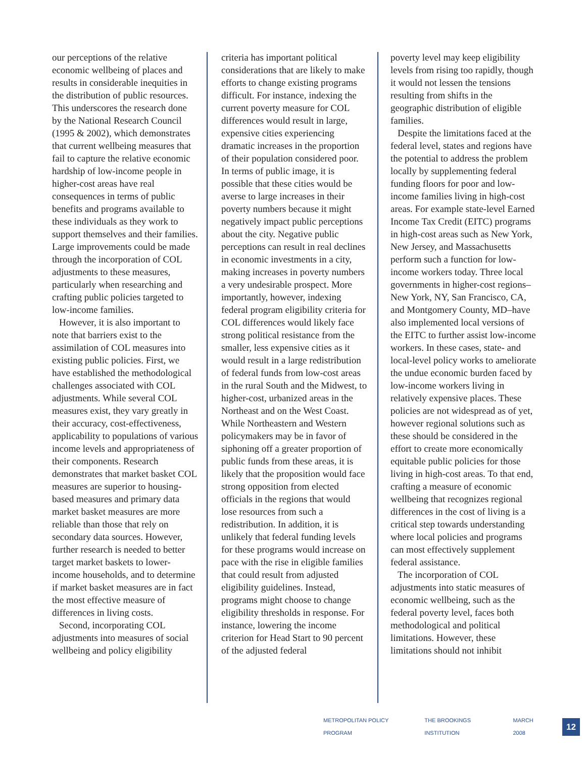our perceptions of the relative economic wellbeing of places and results in considerable inequities in the distribution of public resources. This underscores the research done by the National Research Council (1995 & 2002), which demonstrates that current wellbeing measures that fail to capture the relative economic hardship of low-income people in higher-cost areas have real consequences in terms of public benefits and programs available to these individuals as they work to support themselves and their families. Large improvements could be made through the incorporation of COL adjustments to these measures, particularly when researching and crafting public policies targeted to low-income families.
However, it is also important to note that barriers exist to the assimilation of COL measures into existing public policies. First, we have established the methodological challenges associated with COL adjustments. While several COL measures exist, they vary greatly in their accuracy, cost-effectiveness, applicability to populations of various income levels and appropriateness of their components. Research demonstrates that market basket COL measures are superior to housing-based measures and primary data market basket measures are more reliable than those that rely on secondary data sources. However, further research is needed to better target market baskets to lower-income households, and to determine if market basket measures are in fact the most effective measure of differences in living costs.
Second, incorporating COL adjustments into measures of social wellbeing and policy eligibility
criteria has important political considerations that are likely to make efforts to change existing programs difficult. For instance, indexing the current poverty measure for COL differences would result in large, expensive cities experiencing dramatic increases in the proportion of their population considered poor. In terms of public image, it is possible that these cities would be averse to large increases in their poverty numbers because it might negatively impact public perceptions about the city. Negative public perceptions can result in real declines in economic investments in a city, making increases in poverty numbers a very undesirable prospect. More importantly, however, indexing federal program eligibility criteria for COL differences would likely face strong political resistance from the smaller, less expensive cities as it would result in a large redistribution of federal funds from low-cost areas in the rural South and the Midwest, to higher-cost, urbanized areas in the Northeast and on the West Coast. While Northeastern and Western policymakers may be in favor of siphoning off a greater proportion of public funds from these areas, it is likely that the proposition would face strong opposition from elected officials in the regions that would lose resources from such a redistribution. In addition, it is unlikely that federal funding levels for these programs would increase on pace with the rise in eligible families that could result from adjusted eligibility guidelines. Instead, programs might choose to change eligibility thresholds in response. For instance, lowering the income criterion for Head Start to 90 percent of the adjusted federal
poverty level may keep eligibility levels from rising too rapidly, though it would not lessen the tensions resulting from shifts in the geographic distribution of eligible families.
Despite the limitations faced at the federal level, states and regions have the potential to address the problem locally by supplementing federal funding floors for poor and low-income families living in high-cost areas. For example state-level Earned Income Tax Credit (EITC) programs in high-cost areas such as New York, New Jersey, and Massachusetts perform such a function for low-income workers today. Three local governments in higher-cost regions–New York, NY, San Francisco, CA, and Montgomery County, MD–have also implemented local versions of the EITC to further assist low-income workers. In these cases, state- and local-level policy works to ameliorate the undue economic burden faced by low-income workers living in relatively expensive places. These policies are not widespread as of yet, however regional solutions such as these should be considered in the effort to create more economically equitable public policies for those living in high-cost areas. To that end, crafting a measure of economic wellbeing that recognizes regional differences in the cost of living is a critical step towards understanding where local policies and programs can most effectively supplement federal assistance.
The incorporation of COL adjustments into static measures of economic wellbeing, such as the federal poverty level, faces both methodological and political limitations. However, these limitations should not inhibit
METROPOLITAN POLICY PROGRAM THE BROOKINGS INSTITUTION MARCH 2008 12